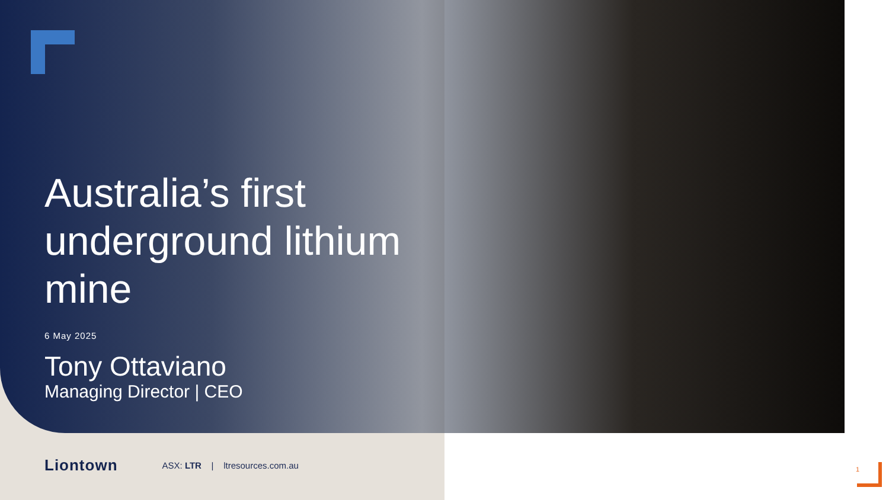Australia’s first
underground lithium
mine
6 May 2025
Tony Ottaviano
Managing Director | CEO
Liontown ASX: LTR | ltresources.com.au
1